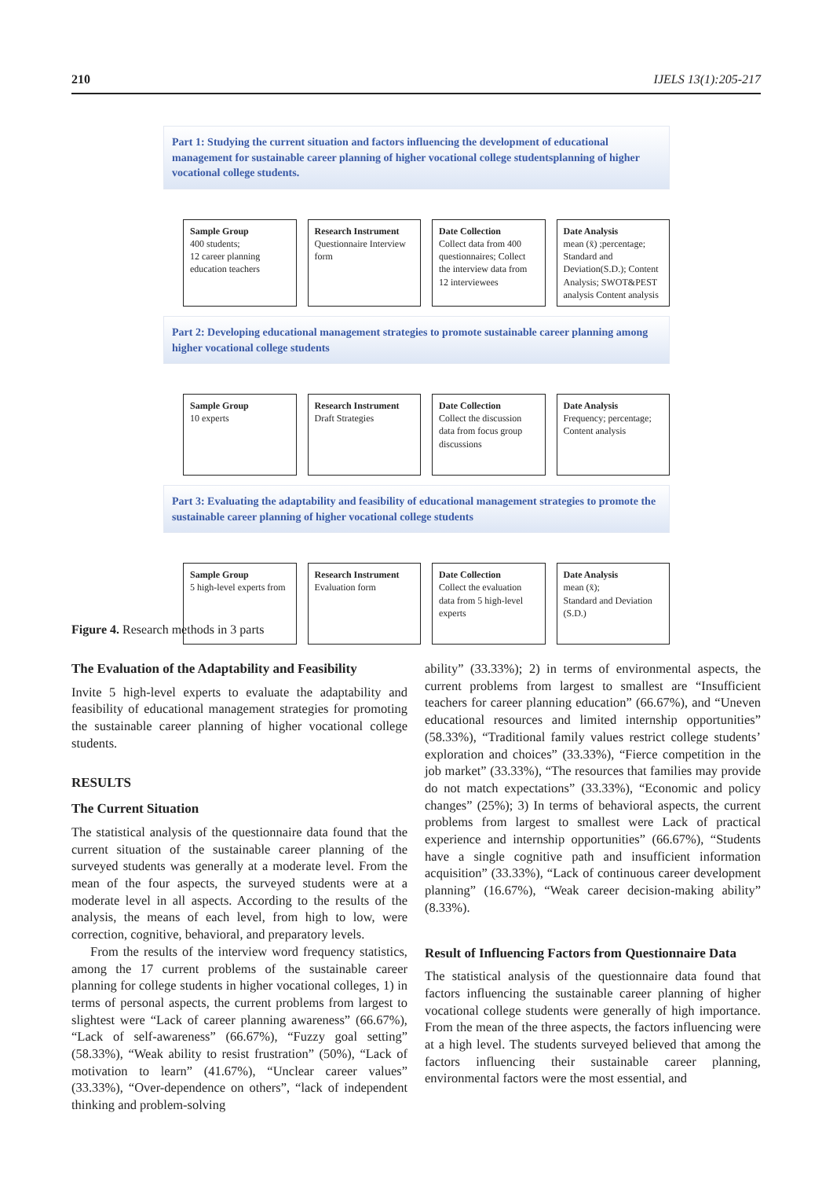210 IJELS 13(1):205-217
Part 1: Studying the current situation and factors influencing the development of educational management for sustainable career planning of higher vocational college studentsplanning of higher vocational college students.
Sample Group
400 students;
12 career planning education teachers
Research Instrument
Questionnaire Interview form
Date Collection
Collect data from 400 questionnaires; Collect the interview data from 12 interviewees
Date Analysis
mean (x̄) ;percentage; Standard and Deviation(S.D.); Content Analysis; SWOT&PEST analysis Content analysis
Part 2: Developing educational management strategies to promote sustainable career planning among higher vocational college students
Sample Group
10 experts
Research Instrument
Draft Strategies
Date Collection
Collect the discussion data from focus group discussions
Date Analysis
Frequency; percentage; Content analysis
Part 3: Evaluating the adaptability and feasibility of educational management strategies to promote the sustainable career planning of higher vocational college students
Sample Group
5 high-level experts from
Research Instrument
Evaluation form
Date Collection
Collect the evaluation data from 5 high-level experts
Date Analysis
mean (x̄);
Standard and Deviation (S.D.)
Figure 4. Research methods in 3 parts
The Evaluation of the Adaptability and Feasibility
Invite 5 high-level experts to evaluate the adaptability and feasibility of educational management strategies for promoting the sustainable career planning of higher vocational college students.
RESULTS
The Current Situation
The statistical analysis of the questionnaire data found that the current situation of the sustainable career planning of the surveyed students was generally at a moderate level. From the mean of the four aspects, the surveyed students were at a moderate level in all aspects. According to the results of the analysis, the means of each level, from high to low, were correction, cognitive, behavioral, and preparatory levels.
From the results of the interview word frequency statistics, among the 17 current problems of the sustainable career planning for college students in higher vocational colleges, 1) in terms of personal aspects, the current problems from largest to slightest were “Lack of career planning awareness” (66.67%), “Lack of self-awareness” (66.67%), “Fuzzy goal setting” (58.33%), “Weak ability to resist frustration” (50%), “Lack of motivation to learn” (41.67%), “Unclear career values” (33.33%), “Over-dependence on others”, “lack of independent thinking and problem-solving
ability” (33.33%); 2) in terms of environmental aspects, the current problems from largest to smallest are “Insufficient teachers for career planning education” (66.67%), and “Uneven educational resources and limited internship opportunities” (58.33%), “Traditional family values restrict college students’ exploration and choices” (33.33%), “Fierce competition in the job market” (33.33%), “The resources that families may provide do not match expectations” (33.33%), “Economic and policy changes” (25%); 3) In terms of behavioral aspects, the current problems from largest to smallest were Lack of practical experience and internship opportunities” (66.67%), “Students have a single cognitive path and insufficient information acquisition” (33.33%), “Lack of continuous career development planning” (16.67%), “Weak career decision-making ability” (8.33%).
Result of Influencing Factors from Questionnaire Data
The statistical analysis of the questionnaire data found that factors influencing the sustainable career planning of higher vocational college students were generally of high importance. From the mean of the three aspects, the factors influencing were at a high level. The students surveyed believed that among the factors influencing their sustainable career planning, environmental factors were the most essential, and